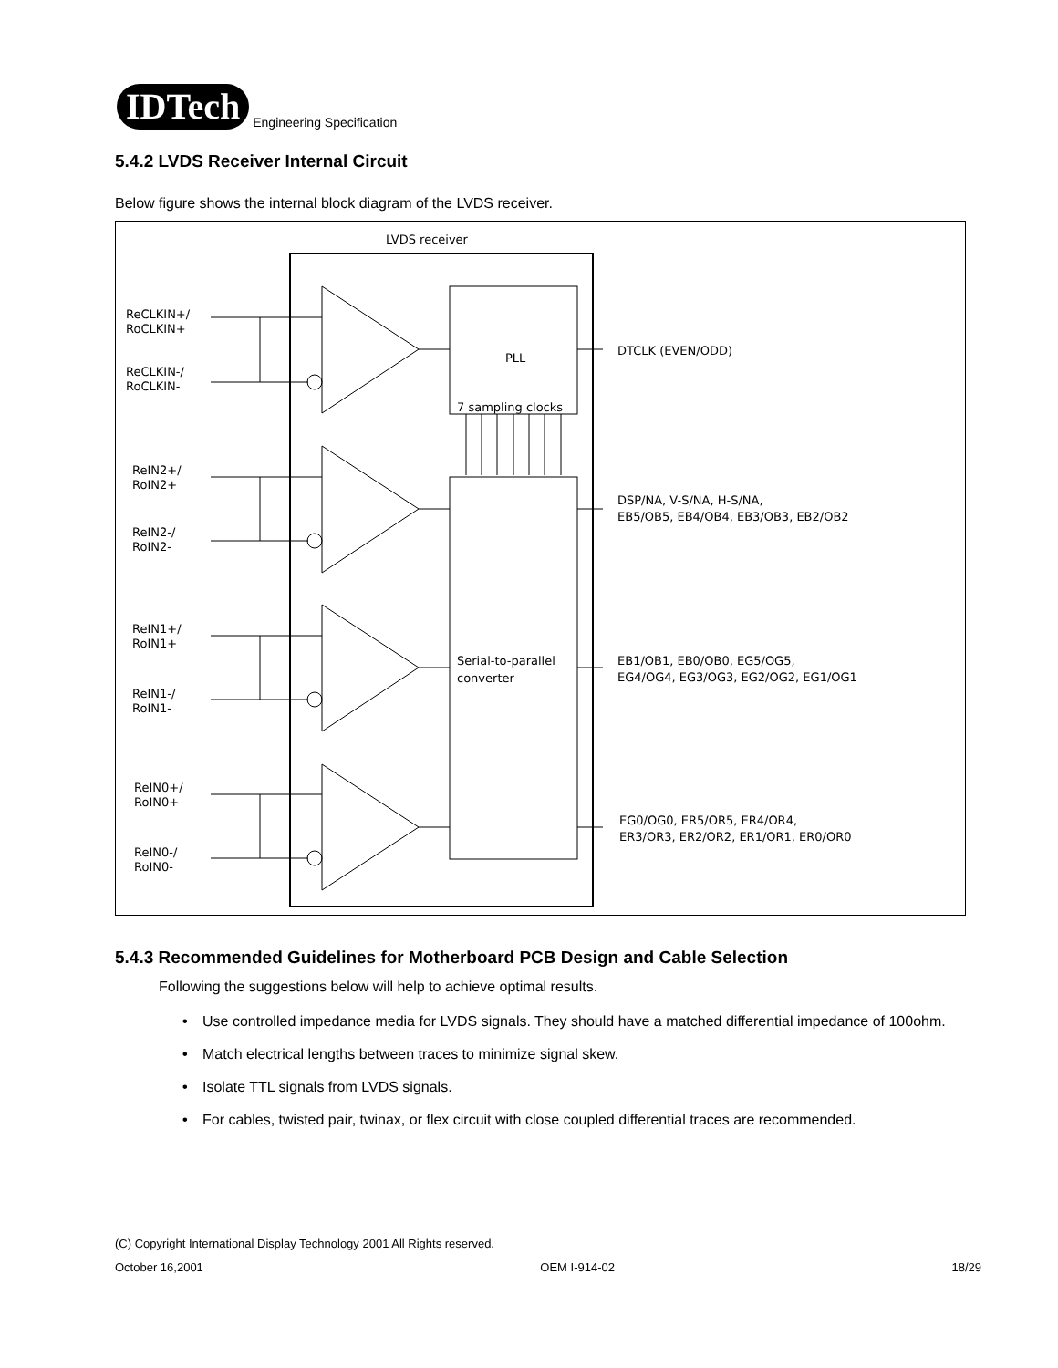IDTech
Engineering Specification
5.4.2 LVDS Receiver Internal Circuit
Below figure shows the internal block diagram of the LVDS receiver.
LVDS receiver
PLL
7 sampling clocks
Serial-to-parallel
converter
DTCLK (EVEN/ODD)
DSP/NA, V-S/NA, H-S/NA,
EB5/OB5, EB4/OB4, EB3/OB3, EB2/OB2
EB1/OB1, EB0/OB0, EG5/OG5,
EG4/OG4, EG3/OG3, EG2/OG2, EG1/OG1
EG0/OG0, ER5/OR5, ER4/OR4,
ER3/OR3, ER2/OR2, ER1/OR1, ER0/OR0
ReCLKIN+/
RoCLKIN+
ReCLKIN-/
RoCLKIN-
ReIN2+/
RoIN2+
ReIN2-/
RoIN2-
ReIN1+/
RoIN1+
ReIN1-/
RoIN1-
ReIN0+/
RoIN0+
ReIN0-/
RoIN0-
5.4.3 Recommended Guidelines for Motherboard PCB Design and Cable Selection
Following the suggestions below will help to achieve optimal results.
• Use controlled impedance media for LVDS signals. They should have a matched differential impedance of 100ohm.
• Match electrical lengths between traces to minimize signal skew.
• Isolate TTL signals from LVDS signals.
• For cables, twisted pair, twinax, or flex circuit with close coupled differential traces are recommended.
(C) Copyright International Display Technology 2001 All Rights reserved.
October 16,2001 OEM I-914-02 18/29